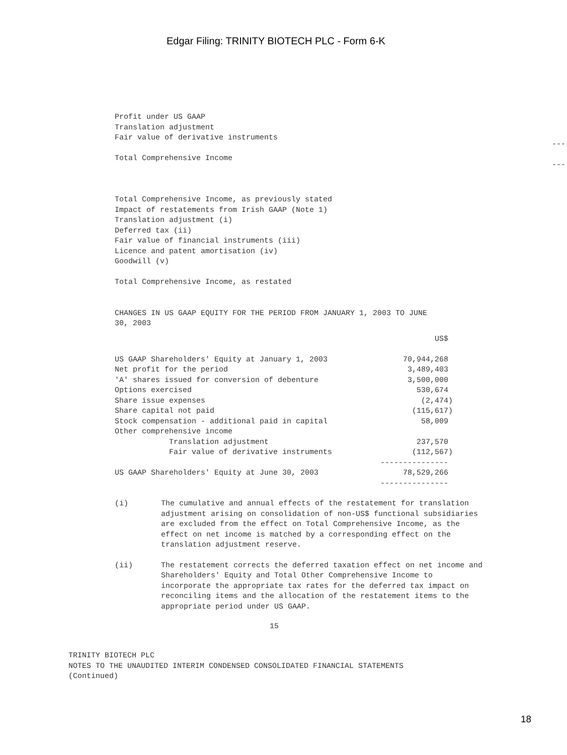Edgar Filing: TRINITY BIOTECH PLC - Form 6-K
---
---
Profit under US GAAP Translation adjustment Fair value of derivative instruments Total Comprehensive Income Total Comprehensive Income, as previously stated Impact of restatements from Irish GAAP (Note 1) Translation adjustment (i) Deferred tax (ii) Fair value of financial instruments (iii) Licence and patent amortisation (iv) Goodwill (v) Total Comprehensive Income, as restated CHANGES IN US GAAP EQUITY FOR THE PERIOD FROM JANUARY 1, 2003 TO JUNE 30, 2003
| | US$ |
| US GAAP Shareholders' Equity at January 1, 2003 | 70,944,268 |
| Net profit for the period | 3,489,403 |
| 'A' shares issued for conversion of debenture | 3,500,000 |
| Options exercised | 530,674 |
| Share issue expenses | (2,474) |
| Share capital not paid | (115,617) |
| Stock compensation - additional paid in capital | 58,009 |
| Other comprehensive income | |
| Translation adjustment | 237,570 |
| Fair value of derivative instruments | (112,567) |
| | --------------- |
| US GAAP Shareholders' Equity at June 30, 2003 | 78,529,266 |
| | --------------- |
(i) The cumulative and annual effects of the restatement for translation adjustment arising on consolidation of non-US$ functional subsidiaries are excluded from the effect on Total Comprehensive Income, as the effect on net income is matched by a corresponding effect on the translation adjustment reserve.
(ii) The restatement corrects the deferred taxation effect on net income and Shareholders' Equity and Total Other Comprehensive Income to incorporate the appropriate tax rates for the deferred tax impact on reconciling items and the allocation of the restatement items to the appropriate period under US GAAP.
15
TRINITY BIOTECH PLC NOTES TO THE UNAUDITED INTERIM CONDENSED CONSOLIDATED FINANCIAL STATEMENTS (Continued)
18